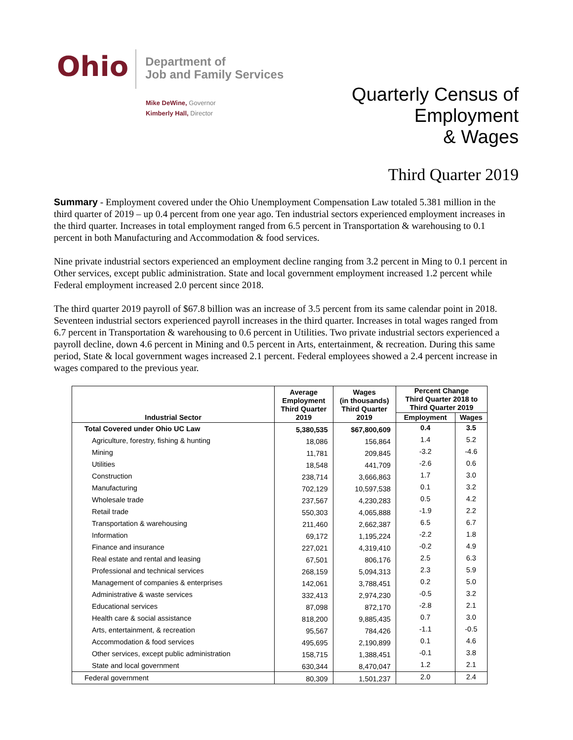Ohio
Department of
Job and Family Services
Mike DeWine, Governor
Kimberly Hall, Director
Quarterly Census of
Employment
& Wages
Third Quarter 2019
Summary - Employment covered under the Ohio Unemployment Compensation Law totaled 5.381 million in the third quarter of 2019 – up 0.4 percent from one year ago. Ten industrial sectors experienced employment increases in the third quarter. Increases in total employment ranged from 6.5 percent in Transportation & warehousing to 0.1 percent in both Manufacturing and Accommodation & food services.
Nine private industrial sectors experienced an employment decline ranging from 3.2 percent in Ming to 0.1 percent in Other services, except public administration. State and local government employment increased 1.2 percent while Federal employment increased 2.0 percent since 2018.
The third quarter 2019 payroll of $67.8 billion was an increase of 3.5 percent from its same calendar point in 2018. Seventeen industrial sectors experienced payroll increases in the third quarter. Increases in total wages ranged from 6.7 percent in Transportation & warehousing to 0.6 percent in Utilities. Two private industrial sectors experienced a payroll decline, down 4.6 percent in Mining and 0.5 percent in Arts, entertainment, & recreation. During this same period, State & local government wages increased 2.1 percent. Federal employees showed a 2.4 percent increase in wages compared to the previous year.
| Industrial Sector | Average Employment Third Quarter 2019 | Wages (in thousands) Third Quarter 2019 | Percent Change Third Quarter 2018 to Third Quarter 2019 | |
| --- | --- | --- | --- | --- |
| | | | Employment | Wages |
| Total Covered under Ohio UC Law | 5,380,535 | $67,800,609 | 0.4 | 3.5 |
| Agriculture, forestry, fishing & hunting | 18,086 | 156,864 | 1.4 | 5.2 |
| Mining | 11,781 | 209,845 | -3.2 | -4.6 |
| Utilities | 18,548 | 441,709 | -2.6 | 0.6 |
| Construction | 238,714 | 3,666,863 | 1.7 | 3.0 |
| Manufacturing | 702,129 | 10,597,538 | 0.1 | 3.2 |
| Wholesale trade | 237,567 | 4,230,283 | 0.5 | 4.2 |
| Retail trade | 550,303 | 4,065,888 | -1.9 | 2.2 |
| Transportation & warehousing | 211,460 | 2,662,387 | 6.5 | 6.7 |
| Information | 69,172 | 1,195,224 | -2.2 | 1.8 |
| Finance and insurance | 227,021 | 4,319,410 | -0.2 | 4.9 |
| Real estate and rental and leasing | 67,501 | 806,176 | 2.5 | 6.3 |
| Professional and technical services | 268,159 | 5,094,313 | 2.3 | 5.9 |
| Management of companies & enterprises | 142,061 | 3,788,451 | 0.2 | 5.0 |
| Administrative & waste services | 332,413 | 2,974,230 | -0.5 | 3.2 |
| Educational services | 87,098 | 872,170 | -2.8 | 2.1 |
| Health care & social assistance | 818,200 | 9,885,435 | 0.7 | 3.0 |
| Arts, entertainment, & recreation | 95,567 | 784,426 | -1.1 | -0.5 |
| Accommodation & food services | 495,695 | 2,190,899 | 0.1 | 4.6 |
| Other services, except public administration | 158,715 | 1,388,451 | -0.1 | 3.8 |
| State and local government | 630,344 | 8,470,047 | 1.2 | 2.1 |
| Federal government | 80,309 | 1,501,237 | 2.0 | 2.4 |